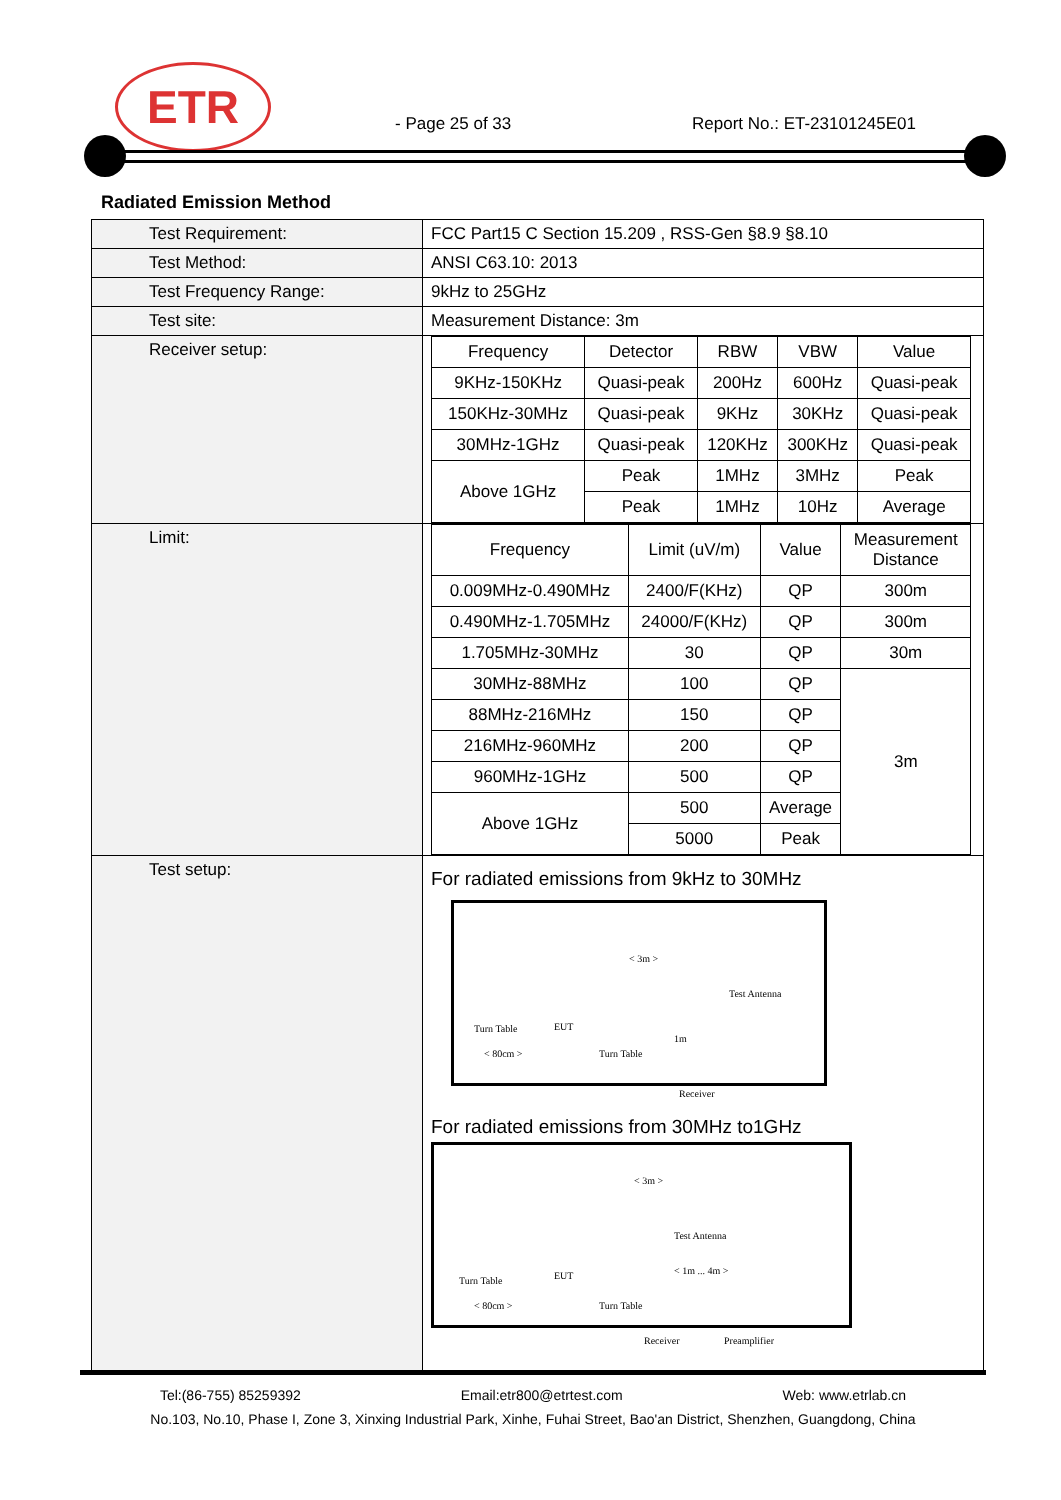ETR
- Page 25 of 33 Report No.: ET-23101245E01
Radiated Emission Method
| Test Requirement: | FCC Part15 C Section 15.209 , RSS-Gen §8.9 §8.10 |
| Test Method: | ANSI C63.10: 2013 |
| Test Frequency Range: | 9kHz to 25GHz |
| Test site: | Measurement Distance: 3m |
| Receiver setup: | / Frequency / Detector / RBW / VBW / Value / / --- / --- / --- / --- / --- / / 9KHz-150KHz / Quasi-peak / 200Hz / 600Hz / Quasi-peak / / 150KHz-30MHz / Quasi-peak / 9KHz / 30KHz / Quasi-peak / / 30MHz-1GHz / Quasi-peak / 120KHz / 300KHz / Quasi-peak / / Above 1GHz / Peak / 1MHz / 3MHz / Peak / / / Peak / 1MHz / 10Hz / Average / |
| Limit: | / Frequency / Limit (uV/m) / Value / Measurement Distance / / --- / --- / --- / --- / / 0.009MHz-0.490MHz / 2400/F(KHz) / QP / 300m / / 0.490MHz-1.705MHz / 24000/F(KHz) / QP / 300m / / 1.705MHz-30MHz / 30 / QP / 30m / / 30MHz-88MHz / 100 / QP / 3m / / 88MHz-216MHz / 150 / QP / / / 216MHz-960MHz / 200 / QP / / / 960MHz-1GHz / 500 / QP / / / Above 1GHz / 500 / Average / / / / 5000 / Peak / / |
| Test setup: | For radiated emissions from 9kHz to 30MHz < 3m > Test Antenna Turn Table EUT < 80cm > Turn Table 1m Receiver For radiated emissions from 30MHz to1GHz < 3m > Test Antenna < 1m ... 4m > Turn Table EUT < 80cm > Turn Table Receiver Preamplifier |
Tel:(86-755) 85259392 Email:etr800@etrtest.com Web: www.etrlab.cn
No.103, No.10, Phase I, Zone 3, Xinxing Industrial Park, Xinhe, Fuhai Street, Bao'an District, Shenzhen, Guangdong, China